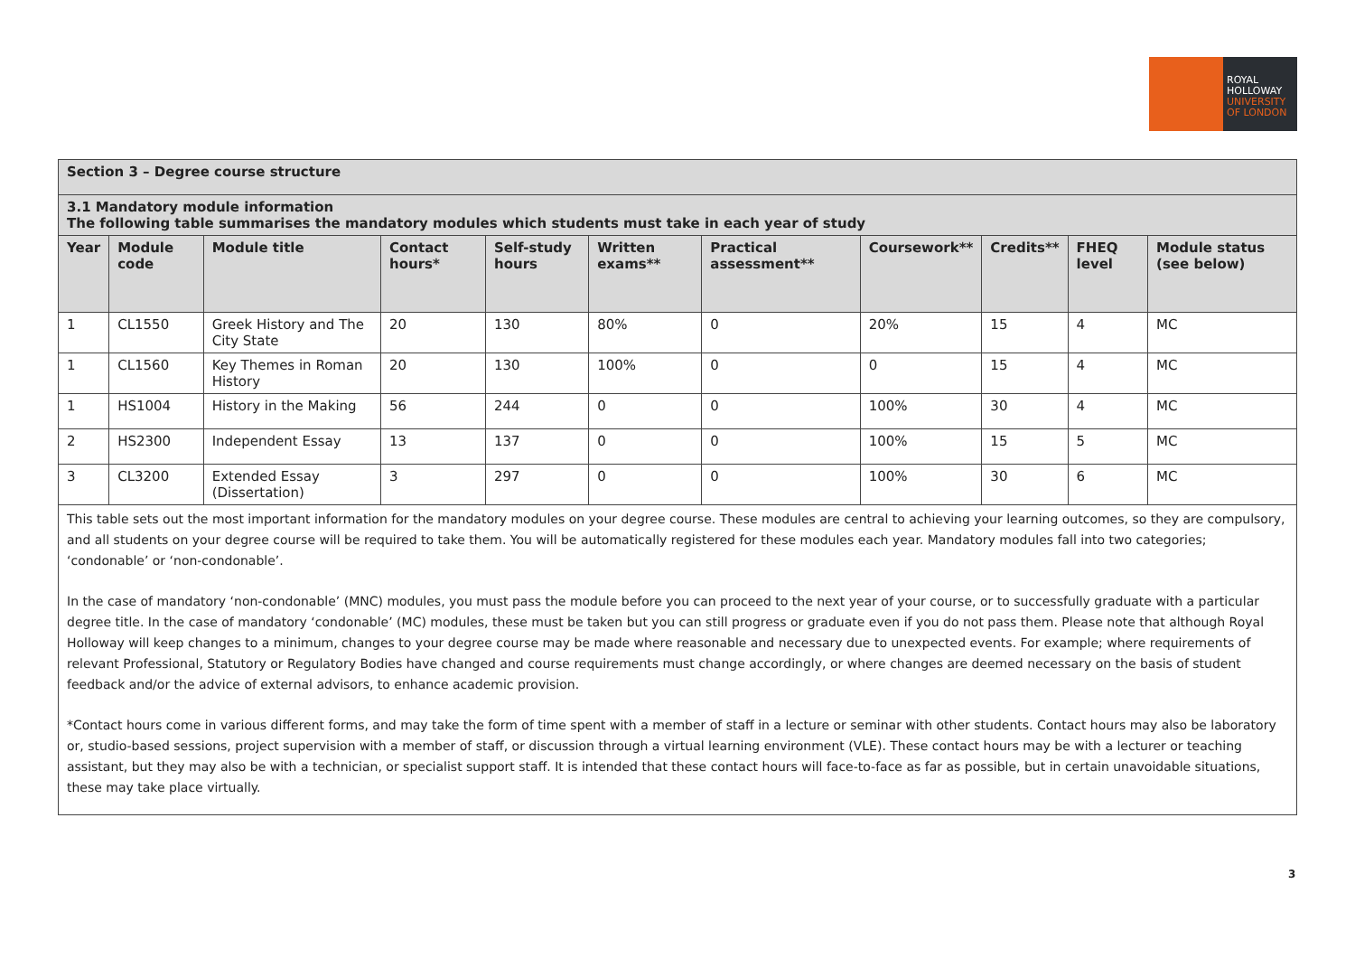ROYAL
HOLLOWAY
UNIVERSITY
OF LONDON
| Section 3 – Degree course structure | | | | | | | | | | |
| 3.1 Mandatory module information The following table summarises the mandatory modules which students must take in each year of study | | | | | | | | | | |
| Year | Module code | Module title | Contact hours* | Self-study hours | Written exams** | Practical assessment** | Coursework** | Credits** | FHEQ level | Module status (see below) |
| 1 | CL1550 | Greek History and The City State | 20 | 130 | 80% | 0 | 20% | 15 | 4 | MC |
| 1 | CL1560 | Key Themes in Roman History | 20 | 130 | 100% | 0 | 0 | 15 | 4 | MC |
| 1 | HS1004 | History in the Making | 56 | 244 | 0 | 0 | 100% | 30 | 4 | MC |
| 2 | HS2300 | Independent Essay | 13 | 137 | 0 | 0 | 100% | 15 | 5 | MC |
| 3 | CL3200 | Extended Essay (Dissertation) | 3 | 297 | 0 | 0 | 100% | 30 | 6 | MC |
This table sets out the most important information for the mandatory modules on your degree course. These modules are central to achieving your learning outcomes, so they are compulsory, and all students on your degree course will be required to take them. You will be automatically registered for these modules each year. Mandatory modules fall into two categories; ‘condonable’ or ‘non-condonable’.
In the case of mandatory ‘non-condonable’ (MNC) modules, you must pass the module before you can proceed to the next year of your course, or to successfully graduate with a particular degree title. In the case of mandatory ‘condonable’ (MC) modules, these must be taken but you can still progress or graduate even if you do not pass them. Please note that although Royal Holloway will keep changes to a minimum, changes to your degree course may be made where reasonable and necessary due to unexpected events. For example; where requirements of relevant Professional, Statutory or Regulatory Bodies have changed and course requirements must change accordingly, or where changes are deemed necessary on the basis of student feedback and/or the advice of external advisors, to enhance academic provision.
*Contact hours come in various different forms, and may take the form of time spent with a member of staff in a lecture or seminar with other students. Contact hours may also be laboratory or, studio-based sessions, project supervision with a member of staff, or discussion through a virtual learning environment (VLE). These contact hours may be with a lecturer or teaching assistant, but they may also be with a technician, or specialist support staff. It is intended that these contact hours will face-to-face as far as possible, but in certain unavoidable situations, these may take place virtually.
3